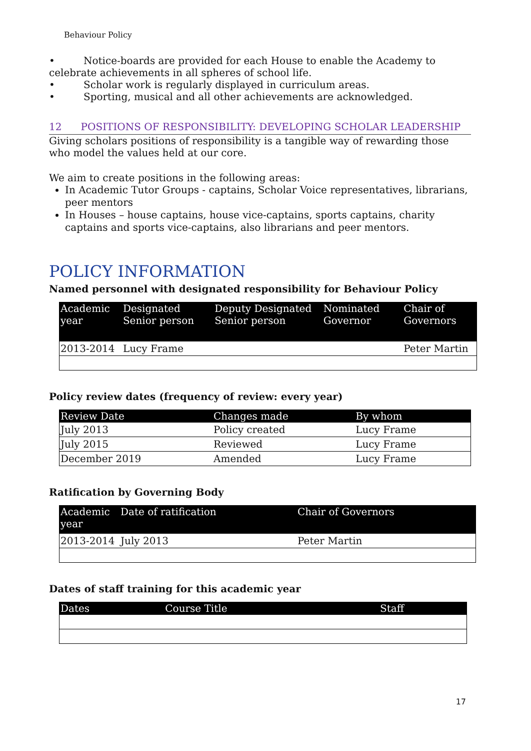Behaviour Policy
• Notice-boards are provided for each House to enable the Academy to celebrate achievements in all spheres of school life.
• Scholar work is regularly displayed in curriculum areas.
• Sporting, musical and all other achievements are acknowledged.
12 POSITIONS OF RESPONSIBILITY: DEVELOPING SCHOLAR LEADERSHIP
Giving scholars positions of responsibility is a tangible way of rewarding those who model the values held at our core.
We aim to create positions in the following areas:
In Academic Tutor Groups - captains, Scholar Voice representatives, librarians, peer mentors
In Houses – house captains, house vice-captains, sports captains, charity captains and sports vice-captains, also librarians and peer mentors.
POLICY INFORMATION
Named personnel with designated responsibility for Behaviour Policy
| Academic year | Designated Senior person | Deputy Designated Senior person | Nominated Governor | Chair of Governors |
| --- | --- | --- | --- | --- |
| 2013-2014 | Lucy Frame | | | Peter Martin |
Policy review dates (frequency of review: every year)
| Review Date | Changes made | By whom |
| --- | --- | --- |
| July 2013 | Policy created | Lucy Frame |
| July 2015 | Reviewed | Lucy Frame |
| December 2019 | Amended | Lucy Frame |
Ratification by Governing Body
| Academic year | Date of ratification | Chair of Governors |
| --- | --- | --- |
| 2013-2014 | July 2013 | Peter Martin |
Dates of staff training for this academic year
| Dates | Course Title | Staff |
| --- | --- | --- |
17